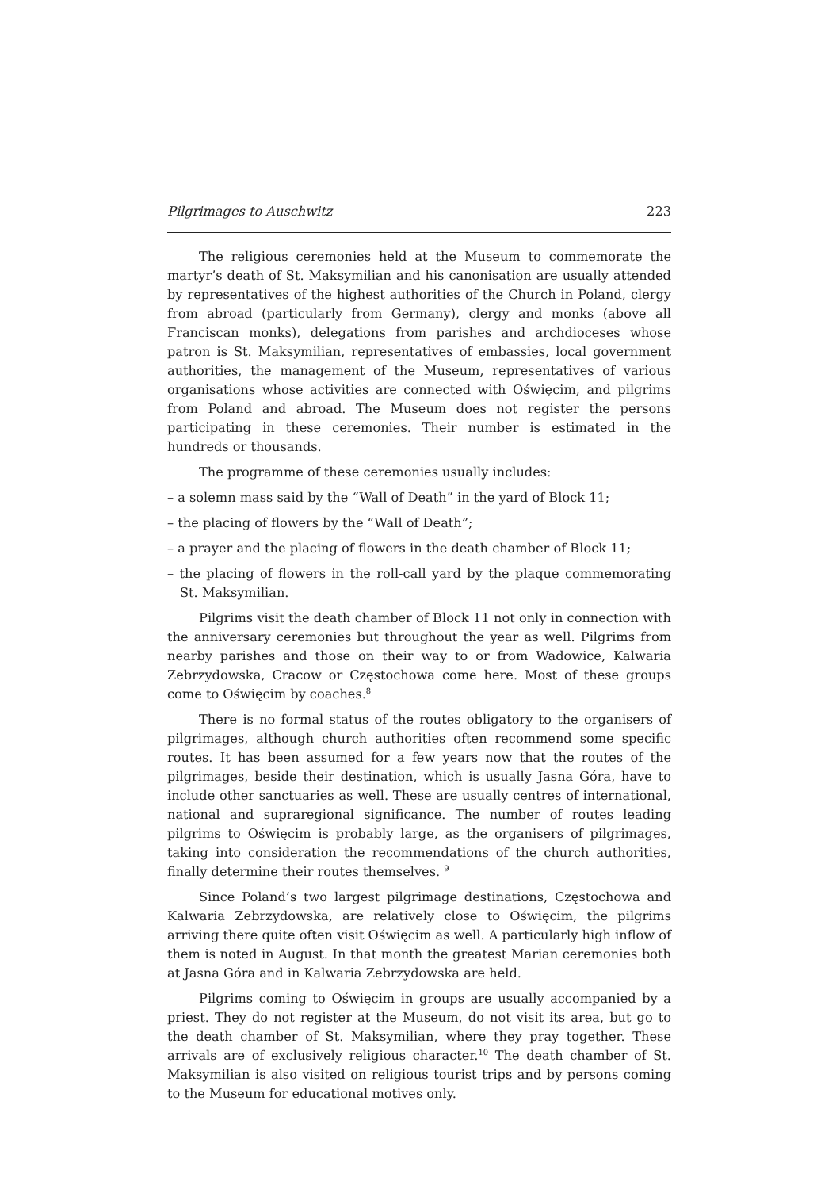Pilgrimages to Auschwitz 223
The religious ceremonies held at the Museum to commemorate the martyr’s death of St. Maksymilian and his canonisation are usually attended by representatives of the highest authorities of the Church in Poland, clergy from abroad (particularly from Germany), clergy and monks (above all Franciscan monks), delegations from parishes and archdioceses whose patron is St. Maksymilian, representatives of embassies, local government authorities, the management of the Museum, representatives of various organisations whose activities are connected with Oświęcim, and pilgrims from Poland and abroad. The Museum does not register the persons participating in these ceremonies. Their number is estimated in the hundreds or thousands.
The programme of these ceremonies usually includes:
– a solemn mass said by the “Wall of Death” in the yard of Block 11;
– the placing of flowers by the “Wall of Death”;
– a prayer and the placing of flowers in the death chamber of Block 11;
– the placing of flowers in the roll-call yard by the plaque commemorating St. Maksymilian.
Pilgrims visit the death chamber of Block 11 not only in connection with the anniversary ceremonies but throughout the year as well. Pilgrims from nearby parishes and those on their way to or from Wadowice, Kalwaria Zebrzydowska, Cracow or Częstochowa come here. Most of these groups come to Oświęcim by coaches.<sup>8</sup>
There is no formal status of the routes obligatory to the organisers of pilgrimages, although church authorities often recommend some specific routes. It has been assumed for a few years now that the routes of the pilgrimages, beside their destination, which is usually Jasna Góra, have to include other sanctuaries as well. These are usually centres of international, national and supraregional significance. The number of routes leading pilgrims to Oświęcim is probably large, as the organisers of pilgrimages, taking into consideration the recommendations of the church authorities, finally determine their routes themselves. <sup>9</sup>
Since Poland’s two largest pilgrimage destinations, Częstochowa and Kalwaria Zebrzydowska, are relatively close to Oświęcim, the pilgrims arriving there quite often visit Oświęcim as well. A particularly high inflow of them is noted in August. In that month the greatest Marian ceremonies both at Jasna Góra and in Kalwaria Zebrzydowska are held.
Pilgrims coming to Oświęcim in groups are usually accompanied by a priest. They do not register at the Museum, do not visit its area, but go to the death chamber of St. Maksymilian, where they pray together. These arrivals are of exclusively religious character.<sup>10</sup> The death chamber of St. Maksymilian is also visited on religious tourist trips and by persons coming to the Museum for educational motives only.